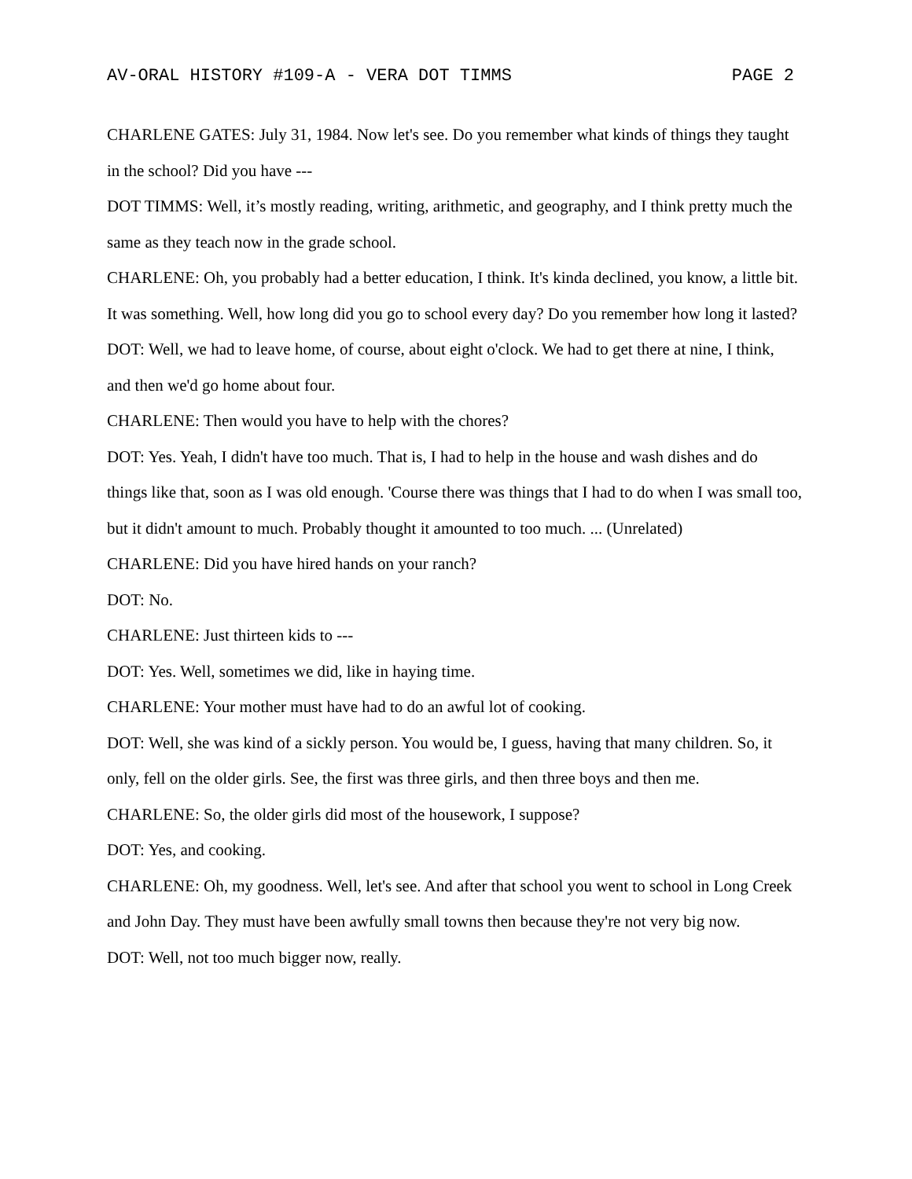AV-ORAL HISTORY #109-A - VERA DOT TIMMS PAGE 2
CHARLENE GATES: July 31, 1984. Now let's see. Do you remember what kinds of things they taught in the school? Did you have ---
DOT TIMMS: Well, it’s mostly reading, writing, arithmetic, and geography, and I think pretty much the same as they teach now in the grade school.
CHARLENE: Oh, you probably had a better education, I think. It's kinda declined, you know, a little bit. It was something. Well, how long did you go to school every day? Do you remember how long it lasted?
DOT: Well, we had to leave home, of course, about eight o'clock. We had to get there at nine, I think, and then we'd go home about four.
CHARLENE: Then would you have to help with the chores?
DOT: Yes. Yeah, I didn't have too much. That is, I had to help in the house and wash dishes and do things like that, soon as I was old enough. 'Course there was things that I had to do when I was small too, but it didn't amount to much. Probably thought it amounted to too much. ... (Unrelated)
CHARLENE: Did you have hired hands on your ranch?
DOT: No.
CHARLENE: Just thirteen kids to ---
DOT: Yes. Well, sometimes we did, like in haying time.
CHARLENE: Your mother must have had to do an awful lot of cooking.
DOT: Well, she was kind of a sickly person. You would be, I guess, having that many children. So, it only, fell on the older girls. See, the first was three girls, and then three boys and then me.
CHARLENE: So, the older girls did most of the housework, I suppose?
DOT: Yes, and cooking.
CHARLENE: Oh, my goodness. Well, let's see. And after that school you went to school in Long Creek and John Day. They must have been awfully small towns then because they're not very big now.
DOT: Well, not too much bigger now, really.